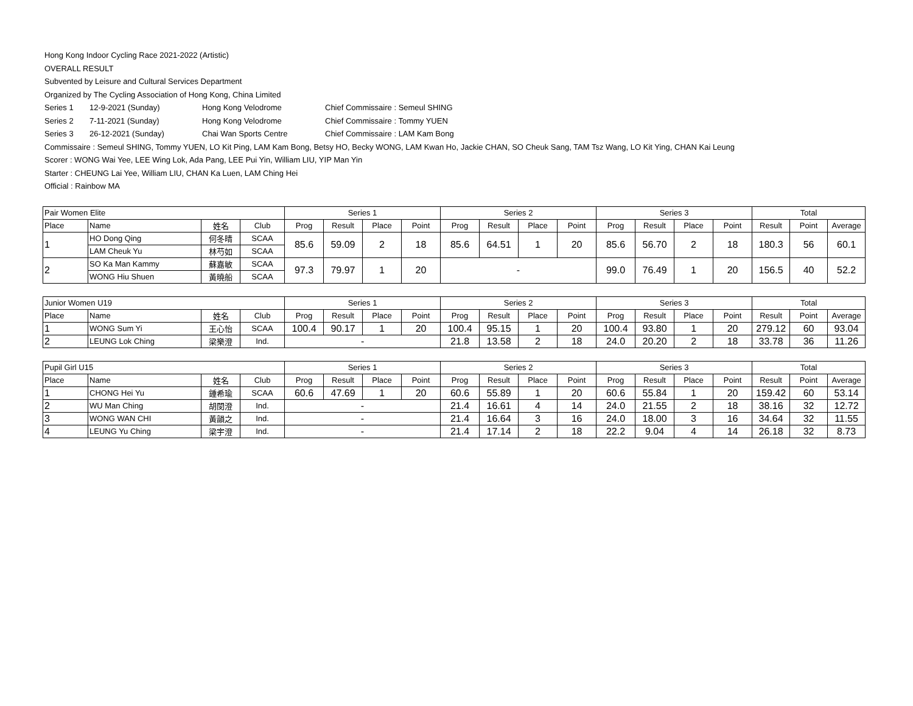Hong Kong Indoor Cycling Race 2021-2022 (Artistic)
OVERALL RESULT
Subvented by Leisure and Cultural Services Department
Organized by The Cycling Association of Hong Kong, China Limited
Series 1 12-9-2021 (Sunday) Hong Kong Velodrome Chief Commissaire : Semeul SHING
Series 2 7-11-2021 (Sunday) Hong Kong Velodrome Chief Commissaire : Tommy YUEN
Series 3 26-12-2021 (Sunday) Chai Wan Sports Centre Chief Commissaire : LAM Kam Bong
Commissaire : Semeul SHING, Tommy YUEN, LO Kit Ping, LAM Kam Bong, Betsy HO, Becky WONG, LAM Kwan Ho, Jackie CHAN, SO Cheuk Sang, TAM Tsz Wang, LO Kit Ying, CHAN Kai Leung
Scorer : WONG Wai Yee, LEE Wing Lok, Ada Pang, LEE Pui Yin, William LIU, YIP Man Yin
Starter : CHEUNG Lai Yee, William LIU, CHAN Ka Luen, LAM Ching Hei
Official : Rainbow MA
| Pair Women Elite | | | | Series 1 | | | | Series 2 | | | | Series 3 | | | | Total | | |
| --- | --- | --- | --- | --- | --- | --- | --- | --- | --- | --- | --- | --- | --- | --- | --- | --- | --- | --- |
| Place | Name | 姓名 | Club | Prog | Result | Place | Point | Prog | Result | Place | Point | Prog | Result | Place | Point | Result | Point | Average |
| 1 | HO Dong Qing | 何冬晴 | SCAA | 85.6 | 59.09 | 2 | 18 | 85.6 | 64.51 | 1 | 20 | 85.6 | 56.70 | 2 | 18 | 180.3 | 56 | 60.1 |
| | LAM Cheuk Yu | 林芍如 | SCAA | | | | | | | | | | | | | | | |
| 2 | SO Ka Man Kammy | 蘇嘉敏 | SCAA | 97.3 | 79.97 | 1 | 20 | - | | | | 99.0 | 76.49 | 1 | 20 | 156.5 | 40 | 52.2 |
| | WONG Hiu Shuen | 黃曉船 | SCAA | | | | | | | | | | | | | | | |
| Junior Women U19 | | | | Series 1 | | | | Series 2 | | | | Series 3 | | | | Total | | |
| --- | --- | --- | --- | --- | --- | --- | --- | --- | --- | --- | --- | --- | --- | --- | --- | --- | --- | --- |
| Place | Name | 姓名 | Club | Prog | Result | Place | Point | Prog | Result | Place | Point | Prog | Result | Place | Point | Result | Point | Average |
| 1 | WONG Sum Yi | 王心怡 | SCAA | 100.4 | 90.17 | 1 | 20 | 100.4 | 95.15 | 1 | 20 | 100.4 | 93.80 | 1 | 20 | 279.12 | 60 | 93.04 |
| 2 | LEUNG Lok Ching | 梁樂澄 | Ind. | - | | | | 21.8 | 13.58 | 2 | 18 | 24.0 | 20.20 | 2 | 18 | 33.78 | 36 | 11.26 |
| Pupil Girl U15 | | | | Series 1 | | | | Series 2 | | | | Series 3 | | | | Total | | |
| --- | --- | --- | --- | --- | --- | --- | --- | --- | --- | --- | --- | --- | --- | --- | --- | --- | --- | --- |
| Place | Name | 姓名 | Club | Prog | Result | Place | Point | Prog | Result | Place | Point | Prog | Result | Place | Point | Result | Point | Average |
| 1 | CHONG Hei Yu | 鍾希瑜 | SCAA | 60.6 | 47.69 | 1 | 20 | 60.6 | 55.89 | 1 | 20 | 60.6 | 55.84 | 1 | 20 | 159.42 | 60 | 53.14 |
| 2 | WU Man Ching | 胡閔澄 | Ind. | - | | | | 21.4 | 16.61 | 4 | 14 | 24.0 | 21.55 | 2 | 18 | 38.16 | 32 | 12.72 |
| 3 | WONG WAN CHI | 黃韻之 | Ind. | - | | | | 21.4 | 16.64 | 3 | 16 | 24.0 | 18.00 | 3 | 16 | 34.64 | 32 | 11.55 |
| 4 | LEUNG Yu Ching | 梁宇澄 | Ind. | - | | | | 21.4 | 17.14 | 2 | 18 | 22.2 | 9.04 | 4 | 14 | 26.18 | 32 | 8.73 |